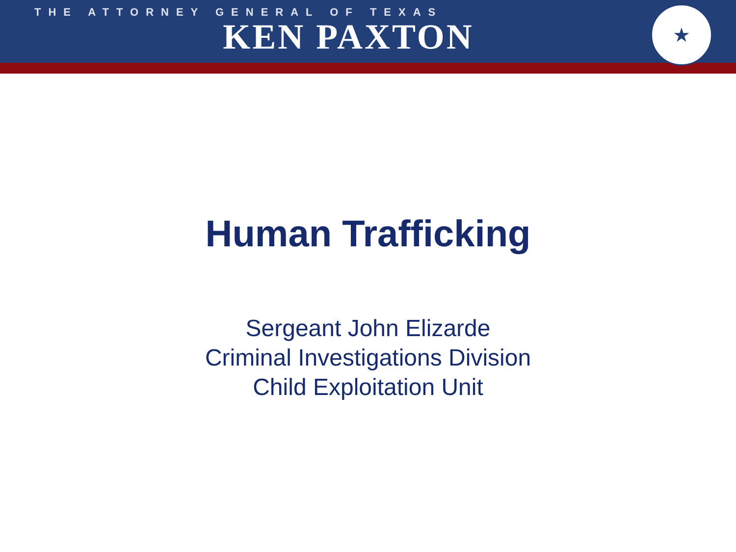★
THE ATTORNEY GENERAL OF TEXAS
KEN PAXTON
Human Trafficking
Sergeant John Elizarde
Criminal Investigations Division
Child Exploitation Unit